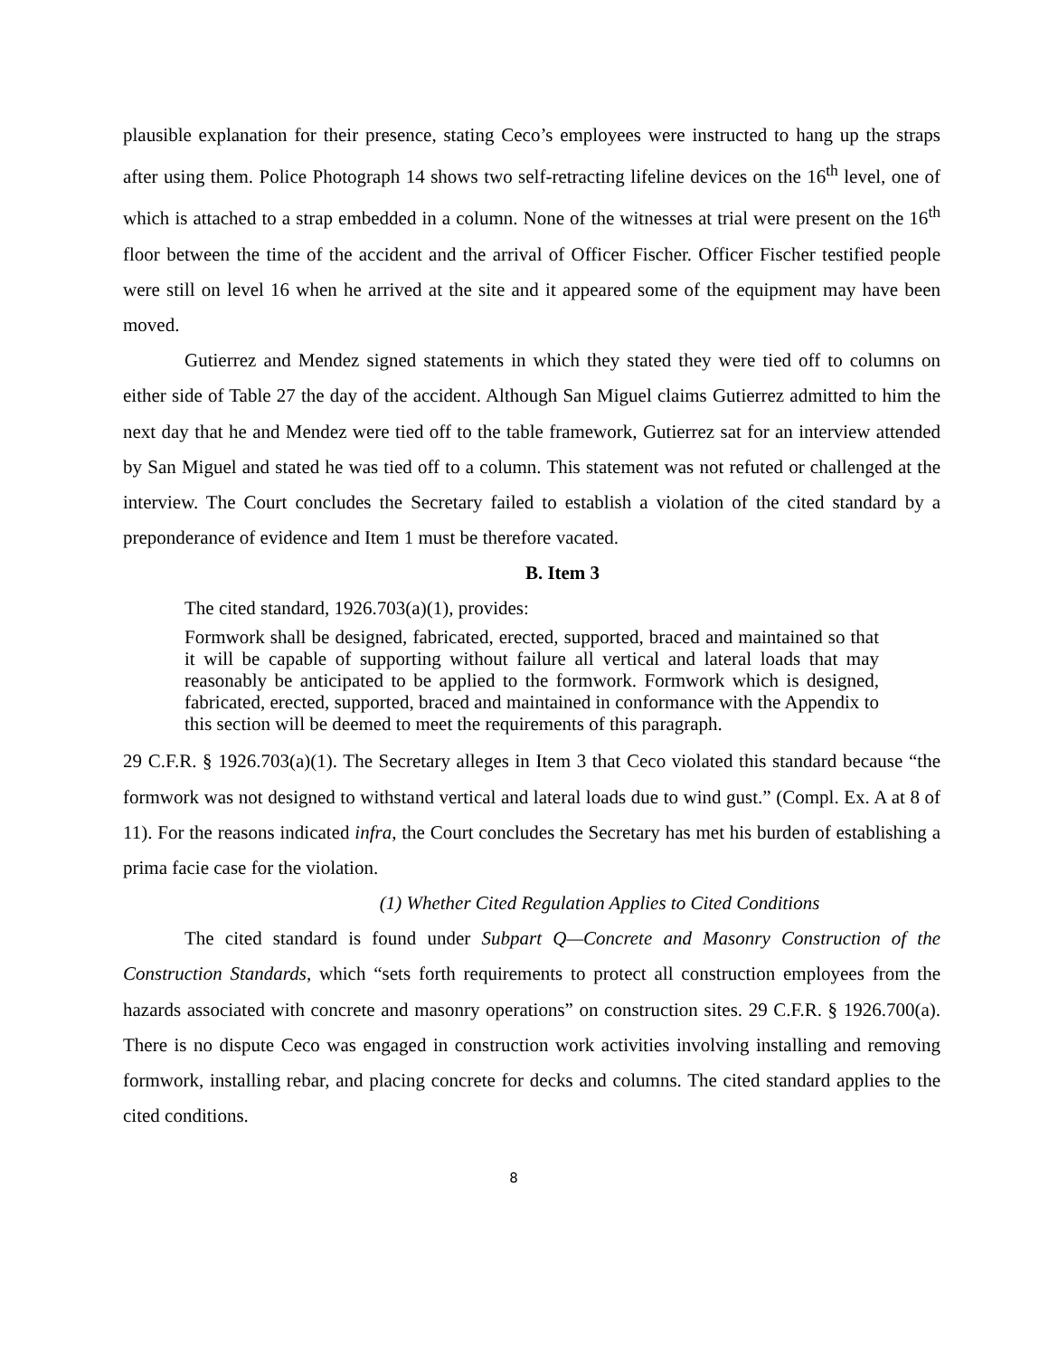plausible explanation for their presence, stating Ceco’s employees were instructed to hang up the straps after using them. Police Photograph 14 shows two self-retracting lifeline devices on the 16<sup>th</sup> level, one of which is attached to a strap embedded in a column. None of the witnesses at trial were present on the 16<sup>th</sup> floor between the time of the accident and the arrival of Officer Fischer. Officer Fischer testified people were still on level 16 when he arrived at the site and it appeared some of the equipment may have been moved.
Gutierrez and Mendez signed statements in which they stated they were tied off to columns on either side of Table 27 the day of the accident. Although San Miguel claims Gutierrez admitted to him the next day that he and Mendez were tied off to the table framework, Gutierrez sat for an interview attended by San Miguel and stated he was tied off to a column. This statement was not refuted or challenged at the interview. The Court concludes the Secretary failed to establish a violation of the cited standard by a preponderance of evidence and Item 1 must be therefore vacated.
B. Item 3
The cited standard, 1926.703(a)(1), provides:
Formwork shall be designed, fabricated, erected, supported, braced and maintained so that it will be capable of supporting without failure all vertical and lateral loads that may reasonably be anticipated to be applied to the formwork. Formwork which is designed, fabricated, erected, supported, braced and maintained in conformance with the Appendix to this section will be deemed to meet the requirements of this paragraph.
29 C.F.R. § 1926.703(a)(1). The Secretary alleges in Item 3 that Ceco violated this standard because “the formwork was not designed to withstand vertical and lateral loads due to wind gust.” (Compl. Ex. A at 8 of 11). For the reasons indicated infra, the Court concludes the Secretary has met his burden of establishing a prima facie case for the violation.
(1) Whether Cited Regulation Applies to Cited Conditions
The cited standard is found under Subpart Q—Concrete and Masonry Construction of the Construction Standards, which “sets forth requirements to protect all construction employees from the hazards associated with concrete and masonry operations” on construction sites. 29 C.F.R. § 1926.700(a). There is no dispute Ceco was engaged in construction work activities involving installing and removing formwork, installing rebar, and placing concrete for decks and columns. The cited standard applies to the cited conditions.
8